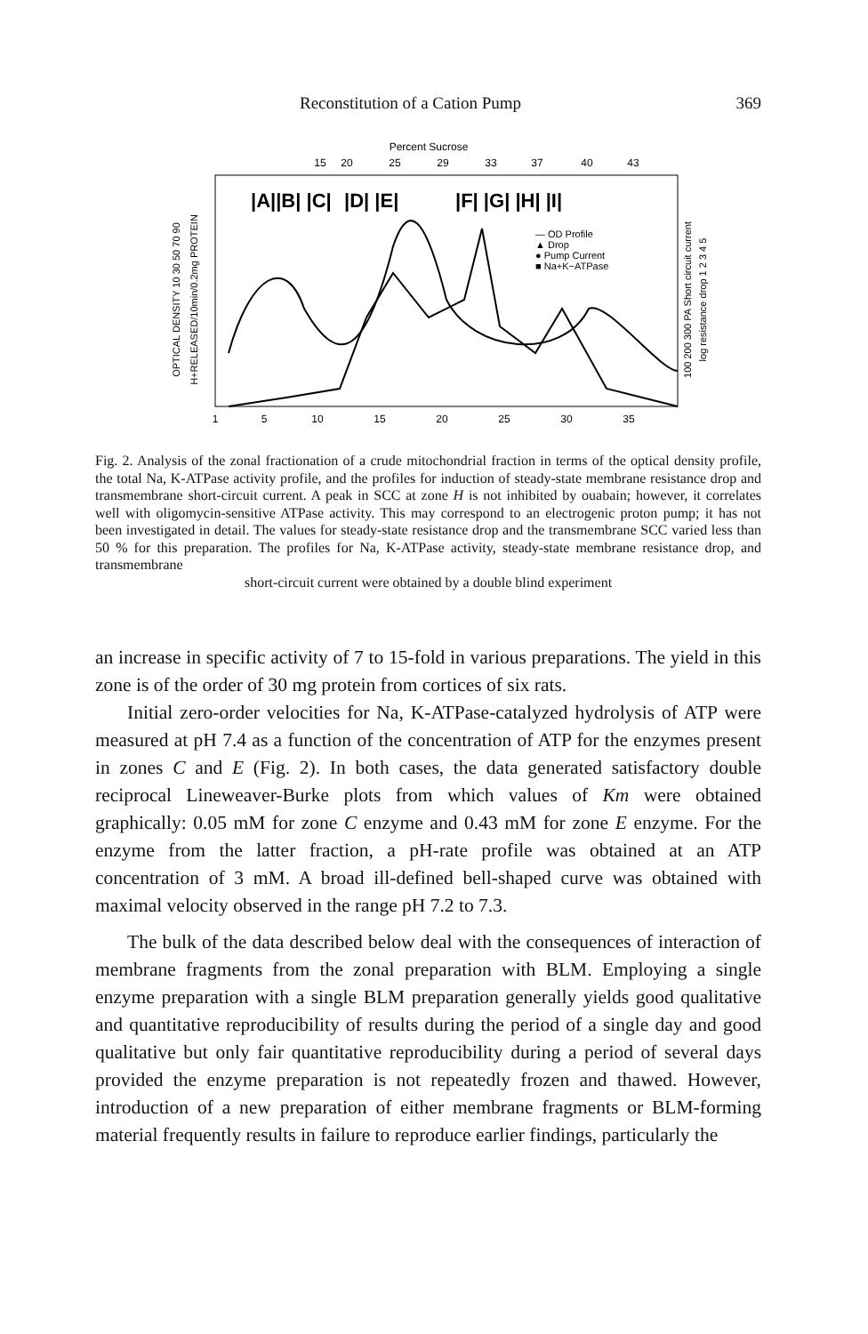Reconstitution of a Cation Pump 369
Percent Sucrose
15
20
25
29
33
37
40
43
|A||B| |C|
|D| |E|
|F| |G| |H| |I|
— OD Profile
▲ Drop
● Pump Current
■ Na+K−ATPase
1
5
10
15
20
25
30
35
OPTICAL DENSITY 10 30 50 70 90
H+RELEASED/10min/0.2mg PROTEIN
100 200 300 PA Short circuit current
log resistance drop 1 2 3 4 5
Fig. 2. Analysis of the zonal fractionation of a crude mitochondrial fraction in terms of the optical density profile, the total Na, K-ATPase activity profile, and the profiles for induction of steady-state membrane resistance drop and transmembrane short-circuit current. A peak in SCC at zone H is not inhibited by ouabain; however, it correlates well with oligomycin-sensitive ATPase activity. This may correspond to an electrogenic proton pump; it has not been investigated in detail. The values for steady-state resistance drop and the transmembrane SCC varied less than 50 % for this preparation. The profiles for Na, K-ATPase activity, steady-state membrane resistance drop, and transmembrane
short-circuit current were obtained by a double blind experiment
an increase in specific activity of 7 to 15-fold in various preparations. The yield in this zone is of the order of 30 mg protein from cortices of six rats.
Initial zero-order velocities for Na, K-ATPase-catalyzed hydrolysis of ATP were measured at pH 7.4 as a function of the concentration of ATP for the enzymes present in zones C and E (Fig. 2). In both cases, the data generated satisfactory double reciprocal Lineweaver-Burke plots from which values of Km were obtained graphically: 0.05 mM for zone C enzyme and 0.43 mM for zone E enzyme. For the enzyme from the latter fraction, a pH-rate profile was obtained at an ATP concentration of 3 mM. A broad ill-defined bell-shaped curve was obtained with maximal velocity observed in the range pH 7.2 to 7.3.
The bulk of the data described below deal with the consequences of interaction of membrane fragments from the zonal preparation with BLM. Employing a single enzyme preparation with a single BLM preparation generally yields good qualitative and quantitative reproducibility of results during the period of a single day and good qualitative but only fair quantitative reproducibility during a period of several days provided the enzyme preparation is not repeatedly frozen and thawed. However, introduction of a new preparation of either membrane fragments or BLM-forming material frequently results in failure to reproduce earlier findings, particularly the